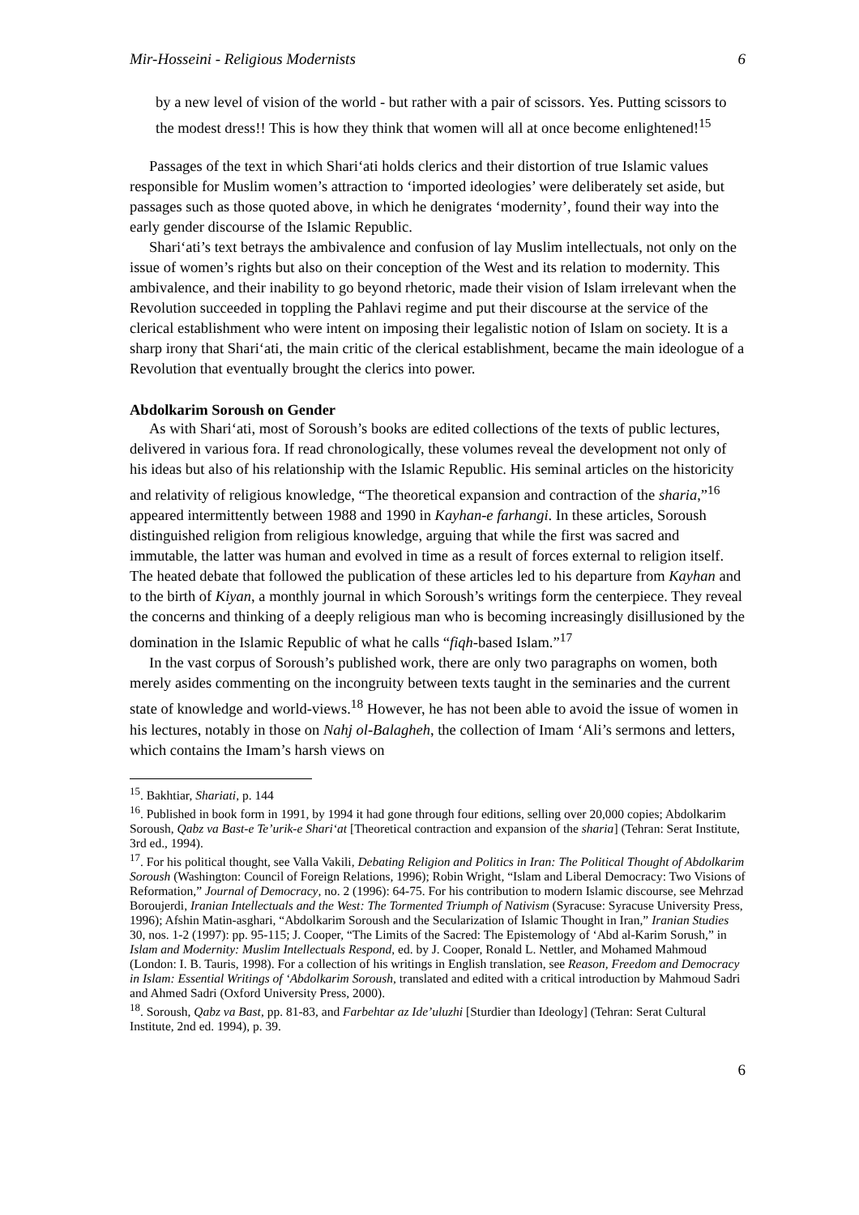Mir-Hosseini - Religious Modernists 6
by a new level of vision of the world - but rather with a pair of scissors. Yes. Putting scissors to the modest dress!! This is how they think that women will all at once become enlightened!<sup>15</sup>
Passages of the text in which Shari‘ati holds clerics and their distortion of true Islamic values responsible for Muslim women’s attraction to ‘imported ideologies’ were deliberately set aside, but passages such as those quoted above, in which he denigrates ‘modernity’, found their way into the early gender discourse of the Islamic Republic.
Shari‘ati’s text betrays the ambivalence and confusion of lay Muslim intellectuals, not only on the issue of women’s rights but also on their conception of the West and its relation to modernity. This ambivalence, and their inability to go beyond rhetoric, made their vision of Islam irrelevant when the Revolution succeeded in toppling the Pahlavi regime and put their discourse at the service of the clerical establishment who were intent on imposing their legalistic notion of Islam on society. It is a sharp irony that Shari‘ati, the main critic of the clerical establishment, became the main ideologue of a Revolution that eventually brought the clerics into power.
Abdolkarim Soroush on Gender
As with Shari‘ati, most of Soroush’s books are edited collections of the texts of public lectures, delivered in various fora. If read chronologically, these volumes reveal the development not only of his ideas but also of his relationship with the Islamic Republic. His seminal articles on the historicity and relativity of religious knowledge, “The theoretical expansion and contraction of the sharia,”<sup>16</sup> appeared intermittently between 1988 and 1990 in Kayhan-e farhangi. In these articles, Soroush distinguished religion from religious knowledge, arguing that while the first was sacred and immutable, the latter was human and evolved in time as a result of forces external to religion itself. The heated debate that followed the publication of these articles led to his departure from Kayhan and to the birth of Kiyan, a monthly journal in which Soroush’s writings form the centerpiece. They reveal the concerns and thinking of a deeply religious man who is becoming increasingly disillusioned by the domination in the Islamic Republic of what he calls “fiqh-based Islam.”<sup>17</sup>
In the vast corpus of Soroush’s published work, there are only two paragraphs on women, both merely asides commenting on the incongruity between texts taught in the seminaries and the current state of knowledge and world-views.<sup>18</sup> However, he has not been able to avoid the issue of women in his lectures, notably in those on Nahj ol-Balagheh, the collection of Imam ‘Ali’s sermons and letters, which contains the Imam’s harsh views on
<sup>15</sup>. Bakhtiar, Shariati, p. 144
<sup>16</sup>. Published in book form in 1991, by 1994 it had gone through four editions, selling over 20,000 copies; Abdolkarim Soroush, Qabz va Bast-e Te’urik-e Shari‘at [Theoretical contraction and expansion of the sharia] (Tehran: Serat Institute, 3rd ed., 1994).
<sup>17</sup>. For his political thought, see Valla Vakili, Debating Religion and Politics in Iran: The Political Thought of Abdolkarim Soroush (Washington: Council of Foreign Relations, 1996); Robin Wright, “Islam and Liberal Democracy: Two Visions of Reformation,” Journal of Democracy, no. 2 (1996): 64-75. For his contribution to modern Islamic discourse, see Mehrzad Boroujerdi, Iranian Intellectuals and the West: The Tormented Triumph of Nativism (Syracuse: Syracuse University Press, 1996); Afshin Matin-asghari, “Abdolkarim Soroush and the Secularization of Islamic Thought in Iran,” Iranian Studies 30, nos. 1-2 (1997): pp. 95-115; J. Cooper, “The Limits of the Sacred: The Epistemology of ‘Abd al-Karim Sorush,” in Islam and Modernity: Muslim Intellectuals Respond, ed. by J. Cooper, Ronald L. Nettler, and Mohamed Mahmoud (London: I. B. Tauris, 1998). For a collection of his writings in English translation, see Reason, Freedom and Democracy in Islam: Essential Writings of ‘Abdolkarim Soroush, translated and edited with a critical introduction by Mahmoud Sadri and Ahmed Sadri (Oxford University Press, 2000).
<sup>18</sup>. Soroush, Qabz va Bast, pp. 81-83, and Farbehtar az Ide’uluzhi [Sturdier than Ideology] (Tehran: Serat Cultural Institute, 2nd ed. 1994), p. 39.
6